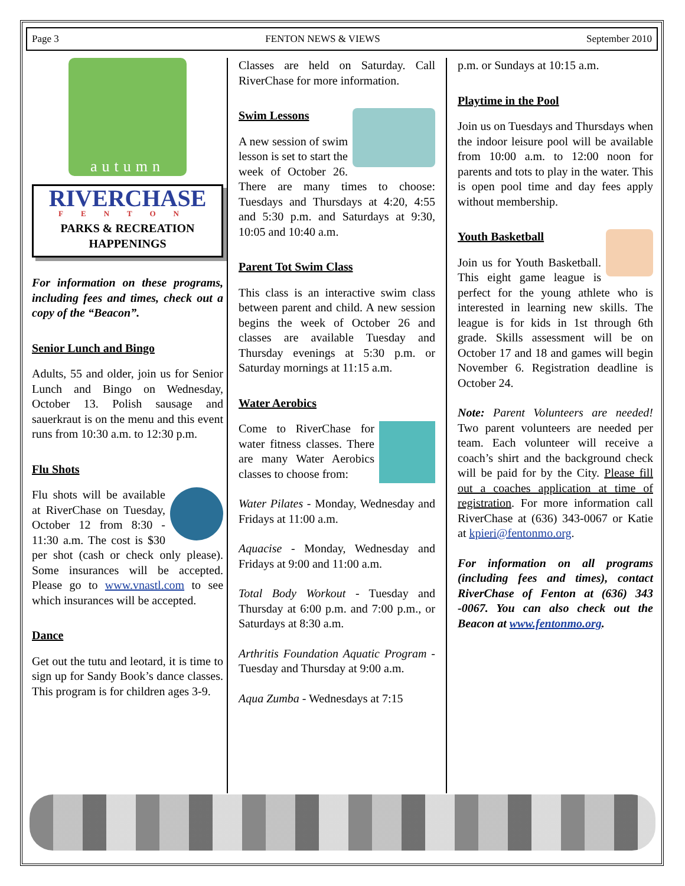Page 3 FENTON NEWS & VIEWS September 2010
autumn
RIVERCHASE
FENTON
PARKS & RECREATION
HAPPENINGS
For information on these programs, including fees and times, check out a copy of the “Beacon”.
Senior Lunch and Bingo
Adults, 55 and older, join us for Senior Lunch and Bingo on Wednesday, October 13. Polish sausage and sauerkraut is on the menu and this event runs from 10:30 a.m. to 12:30 p.m.
Flu Shots
Flu shots will be available at RiverChase on Tuesday, October 12 from 8:30 - 11:30 a.m. The cost is $30 per shot (cash or check only please). Some insurances will be accepted. Please go to www.vnastl.com to see which insurances will be accepted.
Dance
Get out the tutu and leotard, it is time to sign up for Sandy Book’s dance classes. This program is for children ages 3-9.
Classes are held on Saturday. Call RiverChase for more information.
Swim Lessons
A new session of swim lesson is set to start the week of October 26. There are many times to choose: Tuesdays and Thursdays at 4:20, 4:55 and 5:30 p.m. and Saturdays at 9:30, 10:05 and 10:40 a.m.
Parent Tot Swim Class
This class is an interactive swim class between parent and child. A new session begins the week of October 26 and classes are available Tuesday and Thursday evenings at 5:30 p.m. or Saturday mornings at 11:15 a.m.
Water Aerobics
Come to RiverChase for water fitness classes. There are many Water Aerobics classes to choose from:
Water Pilates - Monday, Wednesday and Fridays at 11:00 a.m.
Aquacise - Monday, Wednesday and Fridays at 9:00 and 11:00 a.m.
Total Body Workout - Tuesday and Thursday at 6:00 p.m. and 7:00 p.m., or Saturdays at 8:30 a.m.
Arthritis Foundation Aquatic Program - Tuesday and Thursday at 9:00 a.m.
Aqua Zumba - Wednesdays at 7:15
p.m. or Sundays at 10:15 a.m.
Playtime in the Pool
Join us on Tuesdays and Thursdays when the indoor leisure pool will be available from 10:00 a.m. to 12:00 noon for parents and tots to play in the water. This is open pool time and day fees apply without membership.
Youth Basketball
Join us for Youth Basketball. This eight game league is perfect for the young athlete who is interested in learning new skills. The league is for kids in 1st through 6th grade. Skills assessment will be on October 17 and 18 and games will begin November 6. Registration deadline is October 24.
Note: Parent Volunteers are needed! Two parent volunteers are needed per team. Each volunteer will receive a coach’s shirt and the background check will be paid for by the City. Please fill out a coaches application at time of registration. For more information call RiverChase at (636) 343-0067 or Katie at kpieri@fentonmo.org.
For information on all programs (including fees and times), contact RiverChase of Fenton at (636) 343 -0067. You can also check out the Beacon at www.fentonmo.org.